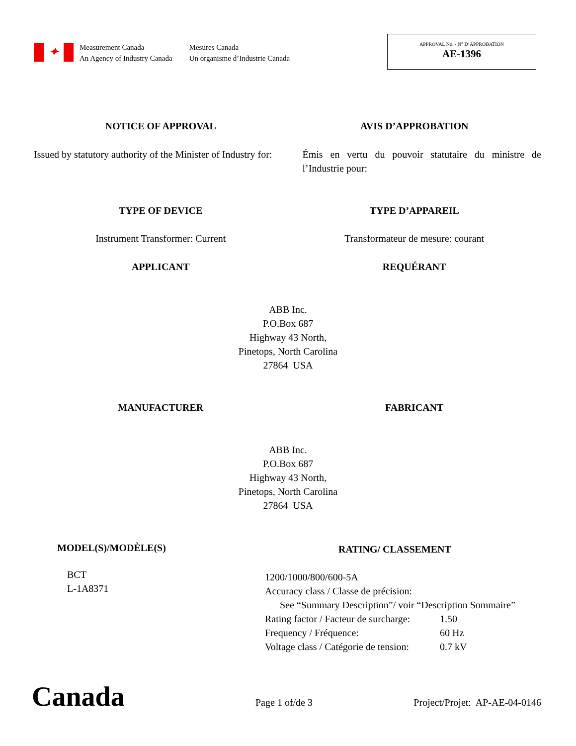✦
Measurement Canada
An Agency of Industry Canada
Mesures Canada
Un organisme d’Industrie Canada
APPROVAL No. - N° D’APPROBATION
AE-1396
NOTICE OF APPROVAL AVIS D’APPROBATION
Issued by statutory authority of the Minister of Industry for:
Émis en vertu du pouvoir statutaire du ministre de l’Industrie pour:
TYPE OF DEVICE TYPE D’APPAREIL
Instrument Transformer: Current
Transformateur de mesure: courant
APPLICANT REQUÉRANT
ABB Inc.
P.O.Box 687
Highway 43 North,
Pinetops, North Carolina
27864 USA
MANUFACTURER FABRICANT
ABB Inc.
P.O.Box 687
Highway 43 North,
Pinetops, North Carolina
27864 USA
MODEL(S)/MODÈLE(S)
BCT
L-1A8371
RATING/ CLASSEMENT
1200/1000/800/600-5A
Accuracy class / Classe de précision:
See “Summary Description”/ voir “Description Sommaire”
| Rating factor / Facteur de surcharge: | 1.50 |
| Frequency / Fréquence: | 60 Hz |
| Voltage class / Catégorie de tension: | 0.7 kV |
Canada
Page 1 of/de 3 Project/Projet: AP-AE-04-0146